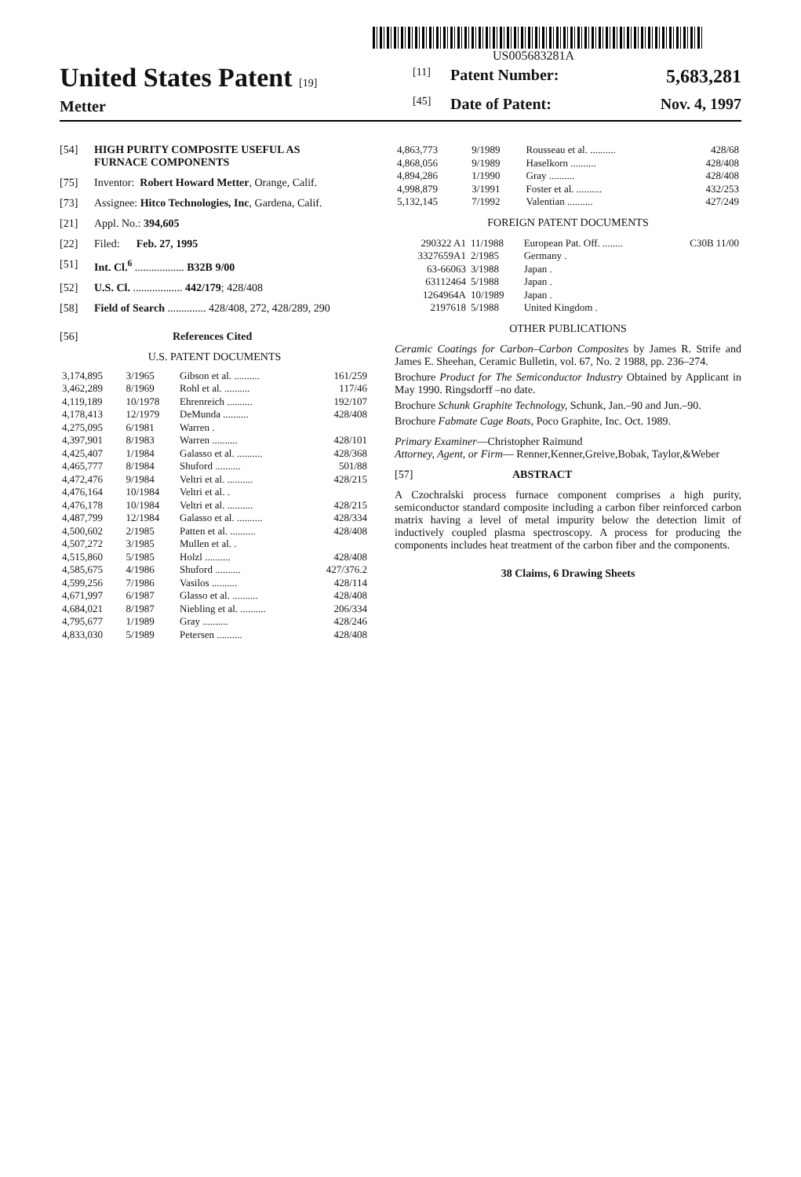US005683281A
United States Patent [19]
Metter
[11] Patent Number: 5,683,281
[45] Date of Patent: Nov. 4, 1997
[54] HIGH PURITY COMPOSITE USEFUL AS
FURNACE COMPONENTS
[75] Inventor: Robert Howard Metter, Orange, Calif.
[73] Assignee: Hitco Technologies, Inc, Gardena, Calif.
[21] Appl. No.: 394,605
[22] Filed: Feb. 27, 1995
[51] Int. Cl.<sup>6</sup> .................. B32B 9/00
[52] U.S. Cl. .................. 442/179; 428/408
[58] Field of Search .............. 428/408, 272, 428/289, 290
[56] References Cited
U.S. PATENT DOCUMENTS
| 3,174,895 | 3/1965 | Gibson et al. .......... | 161/259 |
| 3,462,289 | 8/1969 | Rohl et al. .......... | 117/46 |
| 4,119,189 | 10/1978 | Ehrenreich .......... | 192/107 |
| 4,178,413 | 12/1979 | DeMunda .......... | 428/408 |
| 4,275,095 | 6/1981 | Warren . | |
| 4,397,901 | 8/1983 | Warren .......... | 428/101 |
| 4,425,407 | 1/1984 | Galasso et al. .......... | 428/368 |
| 4,465,777 | 8/1984 | Shuford .......... | 501/88 |
| 4,472,476 | 9/1984 | Veltri et al. .......... | 428/215 |
| 4,476,164 | 10/1984 | Veltri et al. . | |
| 4,476,178 | 10/1984 | Veltri et al. .......... | 428/215 |
| 4,487,799 | 12/1984 | Galasso et al. .......... | 428/334 |
| 4,500,602 | 2/1985 | Patten et al. .......... | 428/408 |
| 4,507,272 | 3/1985 | Mullen et al. . | |
| 4,515,860 | 5/1985 | Holzl .......... | 428/408 |
| 4,585,675 | 4/1986 | Shuford .......... | 427/376.2 |
| 4,599,256 | 7/1986 | Vasilos .......... | 428/114 |
| 4,671,997 | 6/1987 | Glasso et al. .......... | 428/408 |
| 4,684,021 | 8/1987 | Niebling et al. .......... | 206/334 |
| 4,795,677 | 1/1989 | Gray .......... | 428/246 |
| 4,833,030 | 5/1989 | Petersen .......... | 428/408 |
| 4,863,773 | 9/1989 | Rousseau et al. .......... | 428/68 |
| 4,868,056 | 9/1989 | Haselkorn .......... | 428/408 |
| 4,894,286 | 1/1990 | Gray .......... | 428/408 |
| 4,998,879 | 3/1991 | Foster et al. .......... | 432/253 |
| 5,132,145 | 7/1992 | Valentian .......... | 427/249 |
FOREIGN PATENT DOCUMENTS
| 290322 A1 | 11/1988 | European Pat. Off. ........ | C30B 11/00 |
| 3327659A1 | 2/1985 | Germany . | |
| 63-66063 | 3/1988 | Japan . | |
| 63112464 | 5/1988 | Japan . | |
| 1264964A | 10/1989 | Japan . | |
| 2197618 | 5/1988 | United Kingdom . | |
OTHER PUBLICATIONS
Ceramic Coatings for Carbon–Carbon Composites by James R. Strife and James E. Sheehan, Ceramic Bulletin, vol. 67, No. 2 1988, pp. 236–274.
Brochure Product for The Semiconductor Industry Obtained by Applicant in May 1990. Ringsdorff –no date.
Brochure Schunk Graphite Technology, Schunk, Jan.–90 and Jun.–90.
Brochure Fabmate Cage Boats, Poco Graphite, Inc. Oct. 1989.
Primary Examiner—Christopher Raimund
Attorney, Agent, or Firm— Renner,Kenner,Greive,Bobak, Taylor,&Weber
[57] ABSTRACT
A Czochralski process furnace component comprises a high purity, semiconductor standard composite including a carbon fiber reinforced carbon matrix having a level of metal impurity below the detection limit of inductively coupled plasma spectroscopy. A process for producing the components includes heat treatment of the carbon fiber and the components.
38 Claims, 6 Drawing Sheets